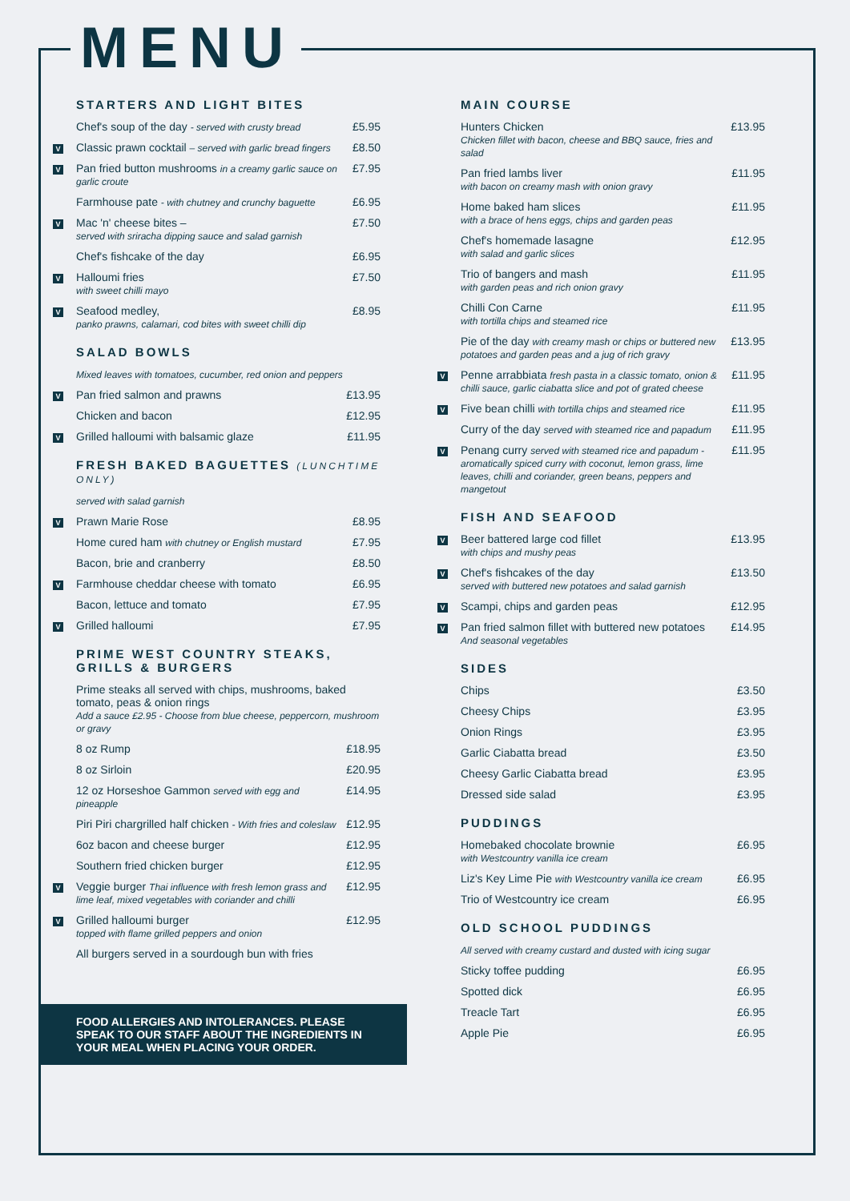MENU
STARTERS AND LIGHT BITES
| | Chef's soup of the day - served with crusty bread | £5.95 |
| V | Classic prawn cocktail – served with garlic bread fingers | £8.50 |
| V | Pan fried button mushrooms in a creamy garlic sauce on garlic croute | £7.95 |
| | Farmhouse pate - with chutney and crunchy baguette | £6.95 |
| V | Mac 'n' cheese bites – served with sriracha dipping sauce and salad garnish | £7.50 |
| | Chef's fishcake of the day | £6.95 |
| V | Halloumi fries with sweet chilli mayo | £7.50 |
| V | Seafood medley, panko prawns, calamari, cod bites with sweet chilli dip | £8.95 |
SALAD BOWLS
| | Mixed leaves with tomatoes, cucumber, red onion and peppers | |
| V | Pan fried salmon and prawns | £13.95 |
| | Chicken and bacon | £12.95 |
| V | Grilled halloumi with balsamic glaze | £11.95 |
FRESH BAKED BAGUETTES (LUNCHTIME ONLY)
| | served with salad garnish | |
| V | Prawn Marie Rose | £8.95 |
| | Home cured ham with chutney or English mustard | £7.95 |
| | Bacon, brie and cranberry | £8.50 |
| V | Farmhouse cheddar cheese with tomato | £6.95 |
| | Bacon, lettuce and tomato | £7.95 |
| V | Grilled halloumi | £7.95 |
PRIME WEST COUNTRY STEAKS,
GRILLS & BURGERS
| | Prime steaks all served with chips, mushrooms, baked tomato, peas & onion rings Add a sauce £2.95 - Choose from blue cheese, peppercorn, mushroom or gravy | |
| | 8 oz Rump | £18.95 |
| | 8 oz Sirloin | £20.95 |
| | 12 oz Horseshoe Gammon served with egg and pineapple | £14.95 |
| | Piri Piri chargrilled half chicken - With fries and coleslaw | £12.95 |
| | 6oz bacon and cheese burger | £12.95 |
| | Southern fried chicken burger | £12.95 |
| V | Veggie burger Thai influence with fresh lemon grass and lime leaf, mixed vegetables with coriander and chilli | £12.95 |
| V | Grilled halloumi burger topped with flame grilled peppers and onion | £12.95 |
| | All burgers served in a sourdough bun with fries | |
FOOD ALLERGIES AND INTOLERANCES. PLEASE SPEAK TO OUR STAFF ABOUT THE INGREDIENTS IN YOUR MEAL WHEN PLACING YOUR ORDER.
MAIN COURSE
| | Hunters Chicken Chicken fillet with bacon, cheese and BBQ sauce, fries and salad | £13.95 |
| | Pan fried lambs liver with bacon on creamy mash with onion gravy | £11.95 |
| | Home baked ham slices with a brace of hens eggs, chips and garden peas | £11.95 |
| | Chef's homemade lasagne with salad and garlic slices | £12.95 |
| | Trio of bangers and mash with garden peas and rich onion gravy | £11.95 |
| | Chilli Con Carne with tortilla chips and steamed rice | £11.95 |
| | Pie of the day with creamy mash or chips or buttered new potatoes and garden peas and a jug of rich gravy | £13.95 |
| V | Penne arrabbiata fresh pasta in a classic tomato, onion & chilli sauce, garlic ciabatta slice and pot of grated cheese | £11.95 |
| V | Five bean chilli with tortilla chips and steamed rice | £11.95 |
| | Curry of the day served with steamed rice and papadum | £11.95 |
| V | Penang curry served with steamed rice and papadum - aromatically spiced curry with coconut, lemon grass, lime leaves, chilli and coriander, green beans, peppers and mangetout | £11.95 |
FISH AND SEAFOOD
| V | Beer battered large cod fillet with chips and mushy peas | £13.95 |
| V | Chef's fishcakes of the day served with buttered new potatoes and salad garnish | £13.50 |
| V | Scampi, chips and garden peas | £12.95 |
| V | Pan fried salmon fillet with buttered new potatoes And seasonal vegetables | £14.95 |
SIDES
| | Chips | £3.50 |
| | Cheesy Chips | £3.95 |
| | Onion Rings | £3.95 |
| | Garlic Ciabatta bread | £3.50 |
| | Cheesy Garlic Ciabatta bread | £3.95 |
| | Dressed side salad | £3.95 |
PUDDINGS
| | Homebaked chocolate brownie with Westcountry vanilla ice cream | £6.95 |
| | Liz's Key Lime Pie with Westcountry vanilla ice cream | £6.95 |
| | Trio of Westcountry ice cream | £6.95 |
OLD SCHOOL PUDDINGS
| | All served with creamy custard and dusted with icing sugar | |
| | Sticky toffee pudding | £6.95 |
| | Spotted dick | £6.95 |
| | Treacle Tart | £6.95 |
| | Apple Pie | £6.95 |